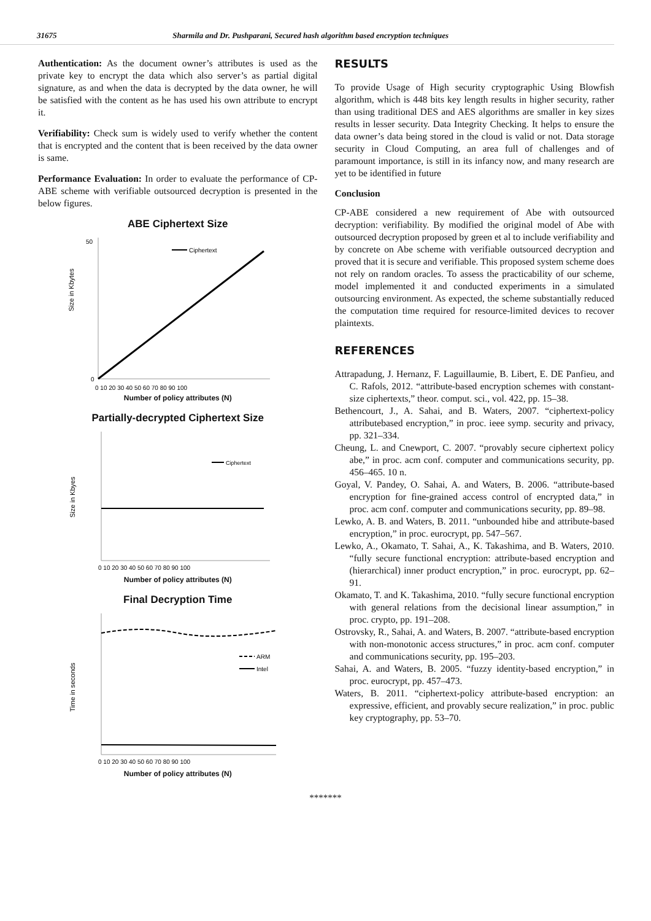31675 Sharmila and Dr. Pushparani, Secured hash algorithm based encryption techniques
Authentication: As the document owner’s attributes is used as the private key to encrypt the data which also server’s as partial digital signature, as and when the data is decrypted by the data owner, he will be satisfied with the content as he has used his own attribute to encrypt it.
Verifiability: Check sum is widely used to verify whether the content that is encrypted and the content that is been received by the data owner is same.
Performance Evaluation: In order to evaluate the performance of CP-ABE scheme with verifiable outsourced decryption is presented in the below figures.
ABE Ciphertext Size
Ciphertext
Size in Kbytes
50
0
0 10 20 30 40 50 60 70 80 90 100
Number of policy attributes (N)
Partially-decrypted Ciphertext Size
Ciphertext
Size in Kbyes
0 10 20 30 40 50 60 70 80 90 100
Number of policy attributes (N)
Final Decryption Time
ARM
Intel
Time in seconds
0 10 20 30 40 50 60 70 80 90 100
Number of policy attributes (N)
RESULTS
To provide Usage of High security cryptographic Using Blowfish algorithm, which is 448 bits key length results in higher security, rather than using traditional DES and AES algorithms are smaller in key sizes results in lesser security. Data Integrity Checking. It helps to ensure the data owner’s data being stored in the cloud is valid or not. Data storage security in Cloud Computing, an area full of challenges and of paramount importance, is still in its infancy now, and many research are yet to be identified in future
Conclusion
CP-ABE considered a new requirement of Abe with outsourced decryption: verifiability. By modified the original model of Abe with outsourced decryption proposed by green et al to include verifiability and by concrete on Abe scheme with verifiable outsourced decryption and proved that it is secure and verifiable. This proposed system scheme does not rely on random oracles. To assess the practicability of our scheme, model implemented it and conducted experiments in a simulated outsourcing environment. As expected, the scheme substantially reduced the computation time required for resource-limited devices to recover plaintexts.
REFERENCES
Attrapadung, J. Hernanz, F. Laguillaumie, B. Libert, E. DE Panfieu, and C. Rafols, 2012. “attribute-based encryption schemes with constant-size ciphertexts,” theor. comput. sci., vol. 422, pp. 15–38.
Bethencourt, J., A. Sahai, and B. Waters, 2007. “ciphertext-policy attributebased encryption,” in proc. ieee symp. security and privacy, pp. 321–334.
Cheung, L. and Cnewport, C. 2007. “provably secure ciphertext policy abe,” in proc. acm conf. computer and communications security, pp. 456–465. 10 n.
Goyal, V. Pandey, O. Sahai, A. and Waters, B. 2006. “attribute-based encryption for fine-grained access control of encrypted data,” in proc. acm conf. computer and communications security, pp. 89–98.
Lewko, A. B. and Waters, B. 2011. “unbounded hibe and attribute-based encryption,” in proc. eurocrypt, pp. 547–567.
Lewko, A., Okamato, T. Sahai, A., K. Takashima, and B. Waters, 2010. “fully secure functional encryption: attribute-based encryption and (hierarchical) inner product encryption,” in proc. eurocrypt, pp. 62–91.
Okamato, T. and K. Takashima, 2010. “fully secure functional encryption with general relations from the decisional linear assumption,” in proc. crypto, pp. 191–208.
Ostrovsky, R., Sahai, A. and Waters, B. 2007. “attribute-based encryption with non-monotonic access structures,” in proc. acm conf. computer and communications security, pp. 195–203.
Sahai, A. and Waters, B. 2005. “fuzzy identity-based encryption,” in proc. eurocrypt, pp. 457–473.
Waters, B. 2011. “ciphertext-policy attribute-based encryption: an expressive, efficient, and provably secure realization,” in proc. public key cryptography, pp. 53–70.
*******